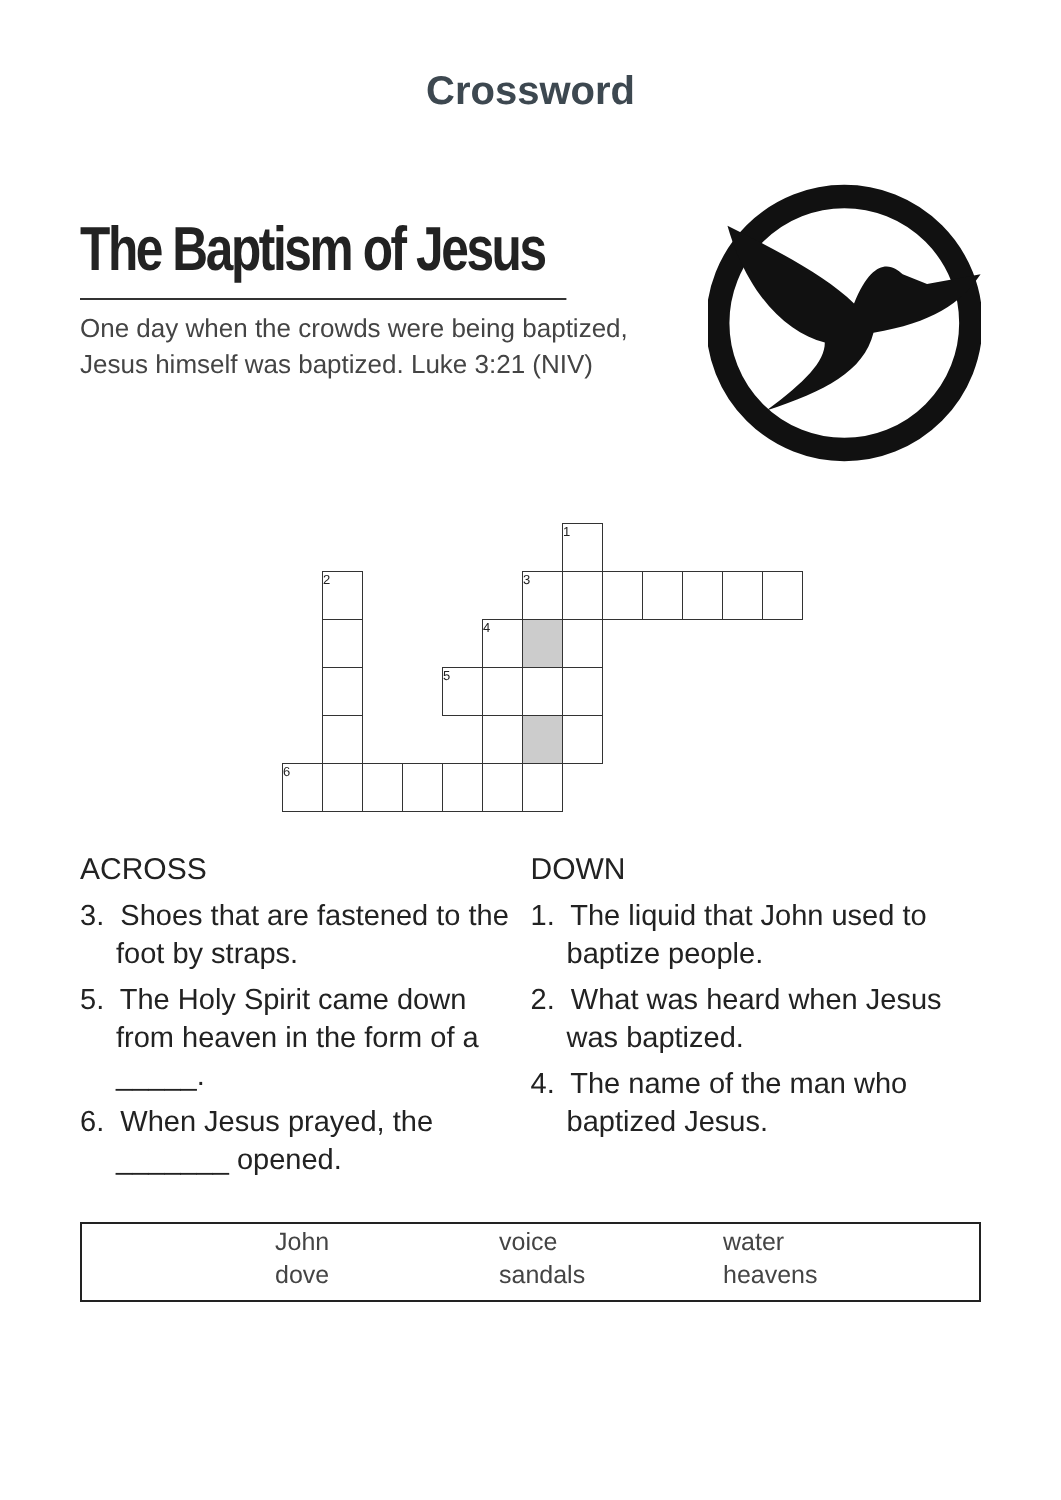Crossword
The Baptism of Jesus
One day when the crowds were being baptized,
Jesus himself was baptized. Luke 3:21 (NIV)
| | | | | | | | 1 | | | | | |
| | 2 | | | | | 3 | | | | | | |
| | | | | | 4 | | | | | | | |
| | | | | 5 | | | | | | | | |
| 6 | | | | | | | | | | | | |
ACROSS
3. Shoes that are fastened to the foot by straps.
5. The Holy Spirit came down from heaven in the form of a _____.
6. When Jesus prayed, the _______ opened.
DOWN
1. The liquid that John used to baptize people.
2. What was heard when Jesus was baptized.
4. The name of the man who baptized Jesus.
| John | voice | water |
| dove | sandals | heavens |